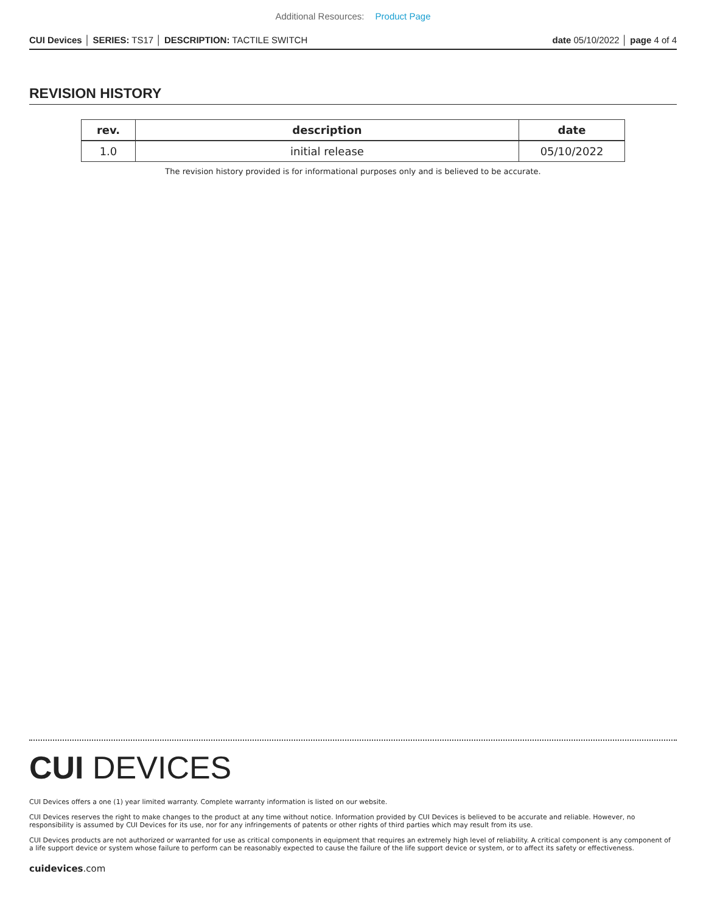Additional Resources: Product Page
CUI Devices │ SERIES: TS17 │ DESCRIPTION: TACTILE SWITCH date 05/10/2022 │ page 4 of 4
REVISION HISTORY
| rev. | description | date |
| --- | --- | --- |
| 1.0 | initial release | 05/10/2022 |
The revision history provided is for informational purposes only and is believed to be accurate.
CUI DEVICES
CUI Devices offers a one (1) year limited warranty. Complete warranty information is listed on our website.
CUI Devices reserves the right to make changes to the product at any time without notice. Information provided by CUI Devices is believed to be accurate and reliable. However, no responsibility is assumed by CUI Devices for its use, nor for any infringements of patents or other rights of third parties which may result from its use.
CUI Devices products are not authorized or warranted for use as critical components in equipment that requires an extremely high level of reliability. A critical component is any component of a life support device or system whose failure to perform can be reasonably expected to cause the failure of the life support device or system, or to affect its safety or effectiveness.
cuidevices.com